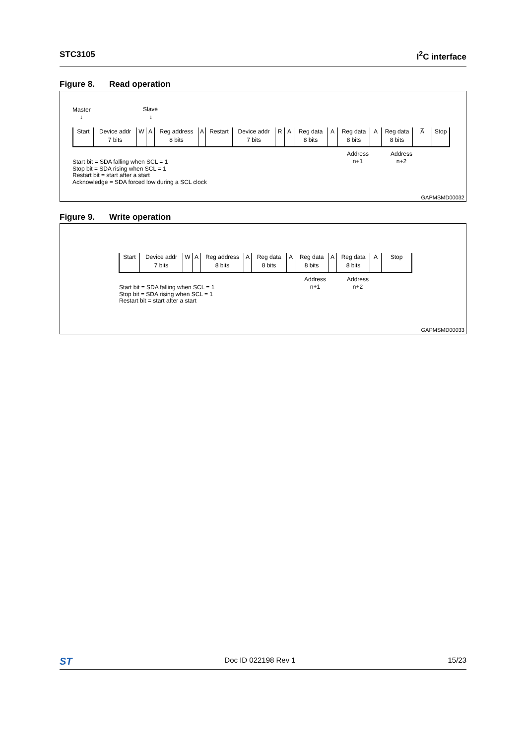STC3105 I<sup>2</sup>C interface
Figure 8. Read operation
Master Slave
↓ ↓
Start
Device addr
7 bits
W A Reg address
8 bits
A Restart
Device addr
7 bits
R A Reg data
8 bits
A Reg data
8 bits
A Reg data
8 bits
A̅ Stop
Address
n+1
Address
n+2
Start bit = SDA falling when SCL = 1
Stop bit = SDA rising when SCL = 1
Restart bit = start after a start
Acknowledge = SDA forced low during a SCL clock
GAPMSMD00032
Figure 9. Write operation
Start
Device addr
7 bits
W A Reg address
8 bits
A Reg data
8 bits
A Reg data
8 bits
A Reg data
8 bits
A Stop
Address
n+1
Address
n+2
Start bit = SDA falling when SCL = 1
Stop bit = SDA rising when SCL = 1
Restart bit = start after a start
GAPMSMD00033
ST
Doc ID 022198 Rev 1 15/23